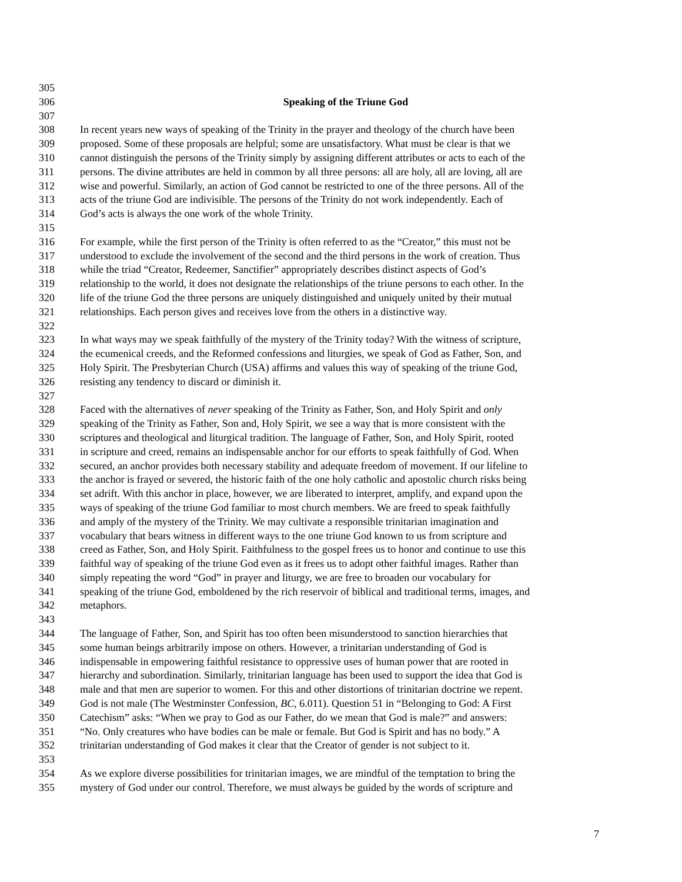305
306 Speaking of the Triune God
307
308 In recent years new ways of speaking of the Trinity in the prayer and theology of the church have been
309 proposed. Some of these proposals are helpful; some are unsatisfactory. What must be clear is that we
310 cannot distinguish the persons of the Trinity simply by assigning different attributes or acts to each of the
311 persons. The divine attributes are held in common by all three persons: all are holy, all are loving, all are
312 wise and powerful. Similarly, an action of God cannot be restricted to one of the three persons. All of the
313 acts of the triune God are indivisible. The persons of the Trinity do not work independently. Each of
314 God’s acts is always the one work of the whole Trinity.
315
316 For example, while the first person of the Trinity is often referred to as the “Creator,” this must not be
317 understood to exclude the involvement of the second and the third persons in the work of creation. Thus
318 while the triad “Creator, Redeemer, Sanctifier” appropriately describes distinct aspects of God’s
319 relationship to the world, it does not designate the relationships of the triune persons to each other. In the
320 life of the triune God the three persons are uniquely distinguished and uniquely united by their mutual
321 relationships. Each person gives and receives love from the others in a distinctive way.
322
323 In what ways may we speak faithfully of the mystery of the Trinity today? With the witness of scripture,
324 the ecumenical creeds, and the Reformed confessions and liturgies, we speak of God as Father, Son, and
325 Holy Spirit. The Presbyterian Church (USA) affirms and values this way of speaking of the triune God,
326 resisting any tendency to discard or diminish it.
327
328 Faced with the alternatives of never speaking of the Trinity as Father, Son, and Holy Spirit and only
329 speaking of the Trinity as Father, Son and, Holy Spirit, we see a way that is more consistent with the
330 scriptures and theological and liturgical tradition. The language of Father, Son, and Holy Spirit, rooted
331 in scripture and creed, remains an indispensable anchor for our efforts to speak faithfully of God. When
332 secured, an anchor provides both necessary stability and adequate freedom of movement. If our lifeline to
333 the anchor is frayed or severed, the historic faith of the one holy catholic and apostolic church risks being
334 set adrift. With this anchor in place, however, we are liberated to interpret, amplify, and expand upon the
335 ways of speaking of the triune God familiar to most church members. We are freed to speak faithfully
336 and amply of the mystery of the Trinity. We may cultivate a responsible trinitarian imagination and
337 vocabulary that bears witness in different ways to the one triune God known to us from scripture and
338 creed as Father, Son, and Holy Spirit. Faithfulness to the gospel frees us to honor and continue to use this
339 faithful way of speaking of the triune God even as it frees us to adopt other faithful images. Rather than
340 simply repeating the word “God” in prayer and liturgy, we are free to broaden our vocabulary for
341 speaking of the triune God, emboldened by the rich reservoir of biblical and traditional terms, images, and
342 metaphors.
343
344 The language of Father, Son, and Spirit has too often been misunderstood to sanction hierarchies that
345 some human beings arbitrarily impose on others. However, a trinitarian understanding of God is
346 indispensable in empowering faithful resistance to oppressive uses of human power that are rooted in
347 hierarchy and subordination. Similarly, trinitarian language has been used to support the idea that God is
348 male and that men are superior to women. For this and other distortions of trinitarian doctrine we repent.
349 God is not male (The Westminster Confession, BC, 6.011). Question 51 in “Belonging to God: A First
350 Catechism” asks: “When we pray to God as our Father, do we mean that God is male?” and answers:
351 “No. Only creatures who have bodies can be male or female. But God is Spirit and has no body.” A
352 trinitarian understanding of God makes it clear that the Creator of gender is not subject to it.
353
354 As we explore diverse possibilities for trinitarian images, we are mindful of the temptation to bring the
355 mystery of God under our control. Therefore, we must always be guided by the words of scripture and
7